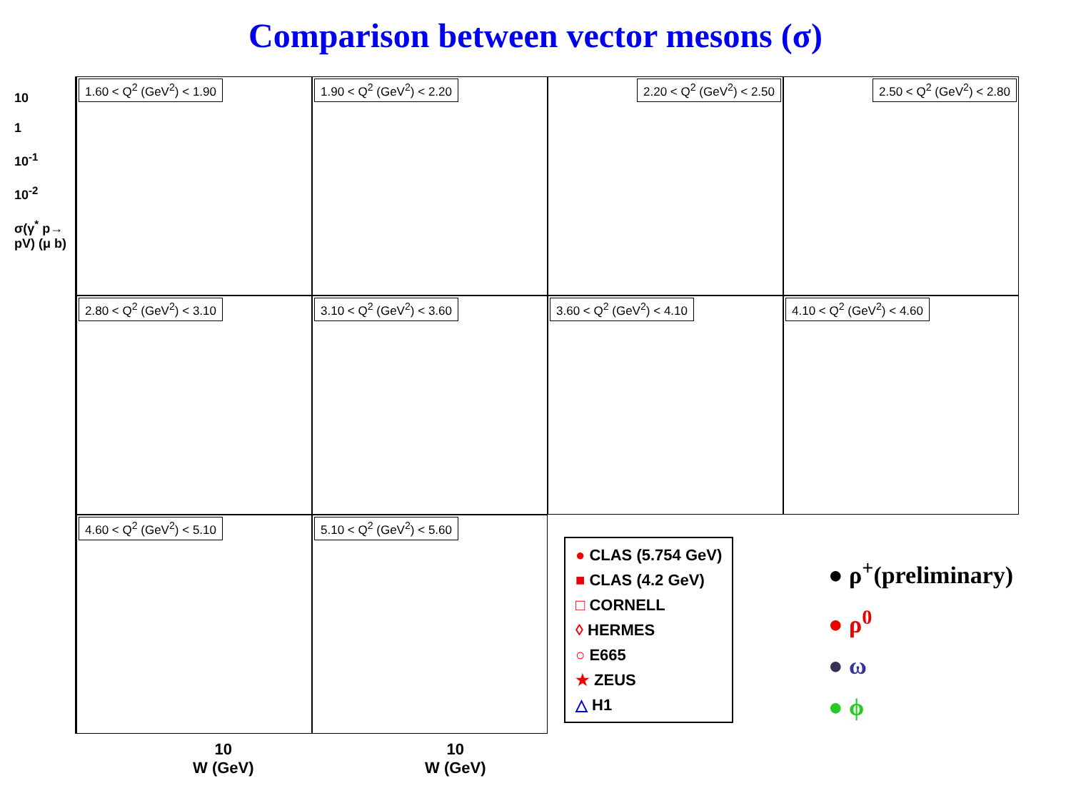Comparison between vector mesons (σ)
1.60 < Q<sup>2</sup> (GeV<sup>2</sup>) < 1.90
1.90 < Q<sup>2</sup> (GeV<sup>2</sup>) < 2.20
2.20 < Q<sup>2</sup> (GeV<sup>2</sup>) < 2.50
2.50 < Q<sup>2</sup> (GeV<sup>2</sup>) < 2.80
2.80 < Q<sup>2</sup> (GeV<sup>2</sup>) < 3.10
3.10 < Q<sup>2</sup> (GeV<sup>2</sup>) < 3.60
3.60 < Q<sup>2</sup> (GeV<sup>2</sup>) < 4.10
4.10 < Q<sup>2</sup> (GeV<sup>2</sup>) < 4.60
4.60 < Q<sup>2</sup> (GeV<sup>2</sup>) < 5.10
5.10 < Q<sup>2</sup> (GeV<sup>2</sup>) < 5.60
10
1
10<sup>-1</sup>
10<sup>-2</sup>
σ(γ<sup>*</sup> p→ pV) (μ b)
● CLAS (5.754 GeV)
■ CLAS (4.2 GeV)
□ CORNELL
◊ HERMES
○ E665
★ ZEUS
△ H1
● ρ<sup>+</sup>(preliminary)
● ρ<sup>0</sup>
● ω
● ϕ
10
W (GeV)
10
W (GeV)